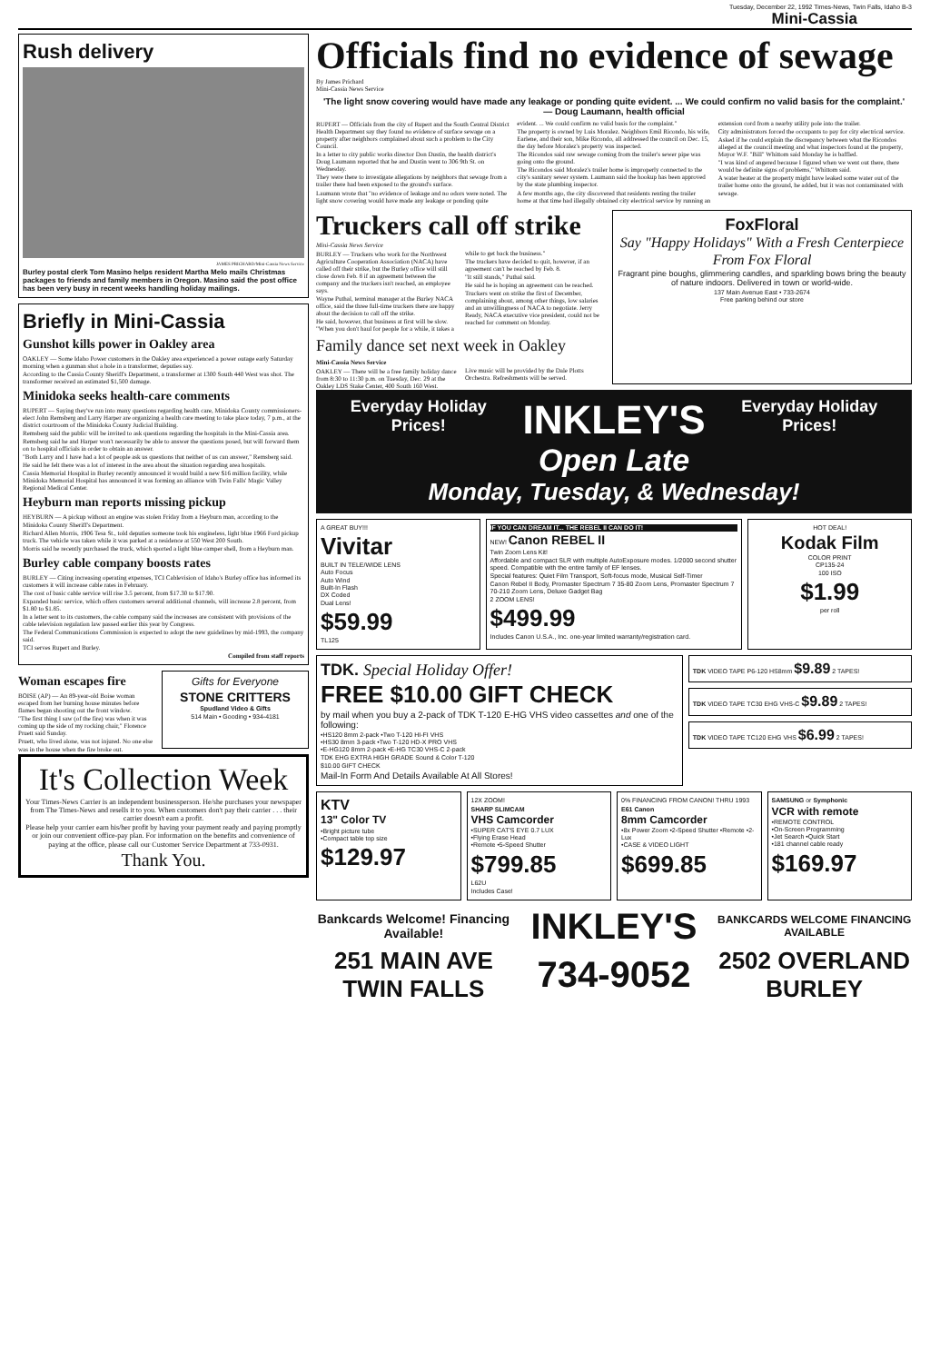Tuesday, December 22, 1992 Times-News, Twin Falls, Idaho B-3
Mini-Cassia
Rush delivery
JAMES PRICHARD/Mini-Cassia News Service
Burley postal clerk Tom Masino helps resident Martha Melo mails Christmas packages to friends and family members in Oregon. Masino said the post office has been very busy in recent weeks handling holiday mailings.
Briefly in Mini-Cassia
Gunshot kills power in Oakley area
OAKLEY — Some Idaho Power customers in the Oakley area experienced a power outage early Saturday morning when a gunman shot a hole in a transformer, deputies say.
According to the Cassia County Sheriff's Department, a transformer at 1300 South 440 West was shot. The transformer received an estimated $1,500 damage.
Minidoka seeks health-care comments
RUPERT — Saying they've run into many questions regarding health care, Minidoka County commissioners-elect John Remsberg and Larry Harper are organizing a health care meeting to take place today, 7 p.m., at the district courtroom of the Minidoka County Judicial Building.
Remsberg said the public will be invited to ask questions regarding the hospitals in the Mini-Cassia area.
Remsberg said he and Harper won't necessarily be able to answer the questions posed, but will forward them on to hospital officials in order to obtain an answer.
"Both Larry and I have had a lot of people ask us questions that neither of us can answer," Remsberg said.
He said he felt there was a lot of interest in the area about the situation regarding area hospitals.
Cassia Memorial Hospital in Burley recently announced it would build a new $16 million facility, while Minidoka Memorial Hospital has announced it was forming an alliance with Twin Falls' Magic Valley Regional Medical Center.
Heyburn man reports missing pickup
HEYBURN — A pickup without an engine was stolen Friday from a Heyburn man, according to the Minidoka County Sheriff's Department.
Richard Allen Morris, 1906 Tesa St., told deputies someone took his engineless, light blue 1966 Ford pickup truck. The vehicle was taken while it was parked at a residence at 550 West 200 South.
Morris said he recently purchased the truck, which sported a light blue camper shell, from a Heyburn man.
Burley cable company boosts rates
BURLEY — Citing increasing operating expenses, TCI Cablevision of Idaho's Burley office has informed its customers it will increase cable rates in February.
The cost of basic cable service will rise 3.5 percent, from $17.30 to $17.90.
Expanded basic service, which offers customers several additional channels, will increase 2.8 percent, from $1.80 to $1.85.
In a letter sent to its customers, the cable company said the increases are consistent with provisions of the cable television regulation law passed earlier this year by Congress.
The Federal Communications Commission is expected to adopt the new guidelines by mid-1993, the company said.
TCI serves Rupert and Burley.
Compiled from staff reports
Woman escapes fire
BOISE (AP) — An 89-year-old Boise woman escaped from her burning house minutes before flames began shooting out the front window.
"The first thing I saw (of the fire) was when it was coming up the side of my rocking chair," Florence Pruett said Sunday.
Pruett, who lived alone, was not injured. No one else was in the house when the fire broke out.
Gifts for Everyone
STONE CRITTERS
Spudland Video & Gifts
514 Main • Gooding • 934-4181
It's Collection Week
Your Times-News Carrier is an independent businessperson. He/she purchases your newspaper from The Times-News and resells it to you. When customers don't pay their carrier . . . their carrier doesn't earn a profit.
Please help your carrier earn his/her profit by having your payment ready and paying promptly or join our convenient office-pay plan. For information on the benefits and convenience of paying at the office, please call our Customer Service Department at 733-0931.
Thank You.
Officials find no evidence of sewage
By James Prichard
Mini-Cassia News Service
'The light snow covering would have made any leakage or ponding quite evident. ... We could confirm no valid basis for the complaint.'
— Doug Laumann, health official
RUPERT — Officials from the city of Rupert and the South Central District Health Department say they found no evidence of surface sewage on a property after neighbors complained about such a problem to the City Council.
In a letter to city public works director Don Dustin, the health district's Doug Laumann reported that he and Dustin went to 306 9th St. on Wednesday.
They were there to investigate allegations by neighbors that sewage from a trailer there had been exposed to the ground's surface.
Laumann wrote that "no evidence of leakage and no odors were noted. The light snow covering would have made any leakage or ponding quite evident. ... We could confirm no valid basis for the complaint."
The property is owned by Luis Moralez. Neighbors Emil Ricondo, his wife, Earlene, and their son, Mike Ricondo, all addressed the council on Dec. 15, the day before Moralez's property was inspected.
The Ricondos said raw sewage coming from the trailer's sewer pipe was going onto the ground.
The Ricondos said Moralez's trailer home is improperly connected to the city's sanitary sewer system. Laumann said the hookup has been approved by the state plumbing inspector.
A few months ago, the city discovered that residents renting the trailer home at that time had illegally obtained city electrical service by running an extension cord from a nearby utility pole into the trailer.
City administrators forced the occupants to pay for city electrical service.
Asked if he could explain the discrepancy between what the Ricondos alleged at the council meeting and what inspectors found at the property, Mayor W.F. "Bill" Whittom said Monday he is baffled.
"I was kind of angered because I figured when we went out there, there would be definite signs of problems," Whittom said.
A water heater at the property might have leaked some water out of the trailer home onto the ground, he added, but it was not contaminated with sewage.
Truckers call off strike
Mini-Cassia News Service
BURLEY — Truckers who work for the Northwest Agriculture Cooperation Association (NACA) have called off their strike, but the Burley office will still close down Feb. 8 if an agreement between the company and the truckers isn't reached, an employee says.
Wayne Puthal, terminal manager at the Burley NACA office, said the three full-time truckers there are happy about the decision to call off the strike.
He said, however, that business at first will be slow. "When you don't haul for people for a while, it takes a while to get back the business."
The truckers have decided to quit, however, if an agreement can't be reached by Feb. 8.
"It still stands," Puthal said.
He said he is hoping an agreement can be reached.
Truckers went on strike the first of December, complaining about, among other things, low salaries and an unwillingness of NACA to negotiate. Jerry Ready, NACA executive vice president, could not be reached for comment on Monday.
Family dance set next week in Oakley
Mini-Cassia News Service
OAKLEY — There will be a free family holiday dance from 8:30 to 11:30 p.m. on Tuesday, Dec. 29 at the Oakley LDS Stake Center, 400 South 160 West.
Live music will be provided by the Dale Plotts Orchestra. Refreshments will be served.
FoxFloral
Say "Happy Holidays" With a Fresh Centerpiece From Fox Floral
Fragrant pine boughs, glimmering candles, and sparkling bows bring the beauty of nature indoors. Delivered in town or world-wide.
137 Main Avenue East • 733-2674
Free parking behind our store
Everyday Holiday Prices!
INKLEY'S
Everyday Holiday Prices!
Open Late
Monday, Tuesday, & Wednesday!
A GREAT BUY!!!
Vivitar
BUILT IN TELE/WIDE LENS
Auto Focus
Auto Wind
Built-In Flash
DX Coded
Dual Lens!
$59.99
TL125
IF YOU CAN DREAM IT... THE REBEL II CAN DO IT!
NEW! Canon REBEL II
Twin Zoom Lens Kit!
Affordable and compact SLR with multiple AutoExposure modes. 1/2000 second shutter speed. Compatible with the entire family of EF lenses.
Special features: Quiet Film Transport, Soft-focus mode, Musical Self-Timer
Canon Rebel II Body, Promaster Spectrum 7 35-80 Zoom Lens, Promaster Spectrum 7 70-210 Zoom Lens, Deluxe Gadget Bag
2 ZOOM LENS!
$499.99
Includes Canon U.S.A., Inc. one-year limited warranty/registration card.
HOT DEAL!
Kodak Film
COLOR PRINT
CP135-24
100 ISO
$1.99
per roll
TDK. Special Holiday Offer!
FREE $10.00 GIFT CHECK
by mail when you buy a 2-pack of TDK T-120 E-HG VHS video cassettes and one of the following:
•HS120 8mm 2-pack •Two T-120 HI-FI VHS
•HS30 8mm 3-pack •Two T-120 HD-X PRO VHS
•E-HG120 8mm 2-pack •E-HG TC30 VHS-C 2-pack
TDK EHG EXTRA HIGH GRADE Sound & Color T-120
$10.00 GIFT CHECK
Mail-In Form And Details Available At All Stores!
TDK VIDEO TAPE P6-120 HS8mm $9.89 2 TAPES!
TDK VIDEO TAPE TC30 EHG VHS-C $9.89 2 TAPES!
TDK VIDEO TAPE TC120 EHG VHS $6.99 2 TAPES!
KTV
13" Color TV
•Bright picture tube
•Compact table top size
$129.97
12X ZOOM!
SHARP SLIMCAM
VHS Camcorder
•SUPER CAT'S EYE 0.7 LUX
•Flying Erase Head
•Remote •5-Speed Shutter
$799.85
L62U
Includes Case!
0% FINANCING FROM CANON! THRU 1993
E61 Canon
8mm Camcorder
•8x Power Zoom •2-Speed Shutter •Remote •2-Lux
•CASE & VIDEO LIGHT
$699.85
SAMSUNG or Symphonic
VCR with remote
•REMOTE CONTROL
•On-Screen Programming
•Jet Search •Quick Start
•181 channel cable ready
$169.97
Bankcards Welcome! Financing Available!
INKLEY'S
BANKCARDS WELCOME FINANCING AVAILABLE
251 MAIN AVE TWIN FALLS
734-9052
2502 OVERLAND BURLEY